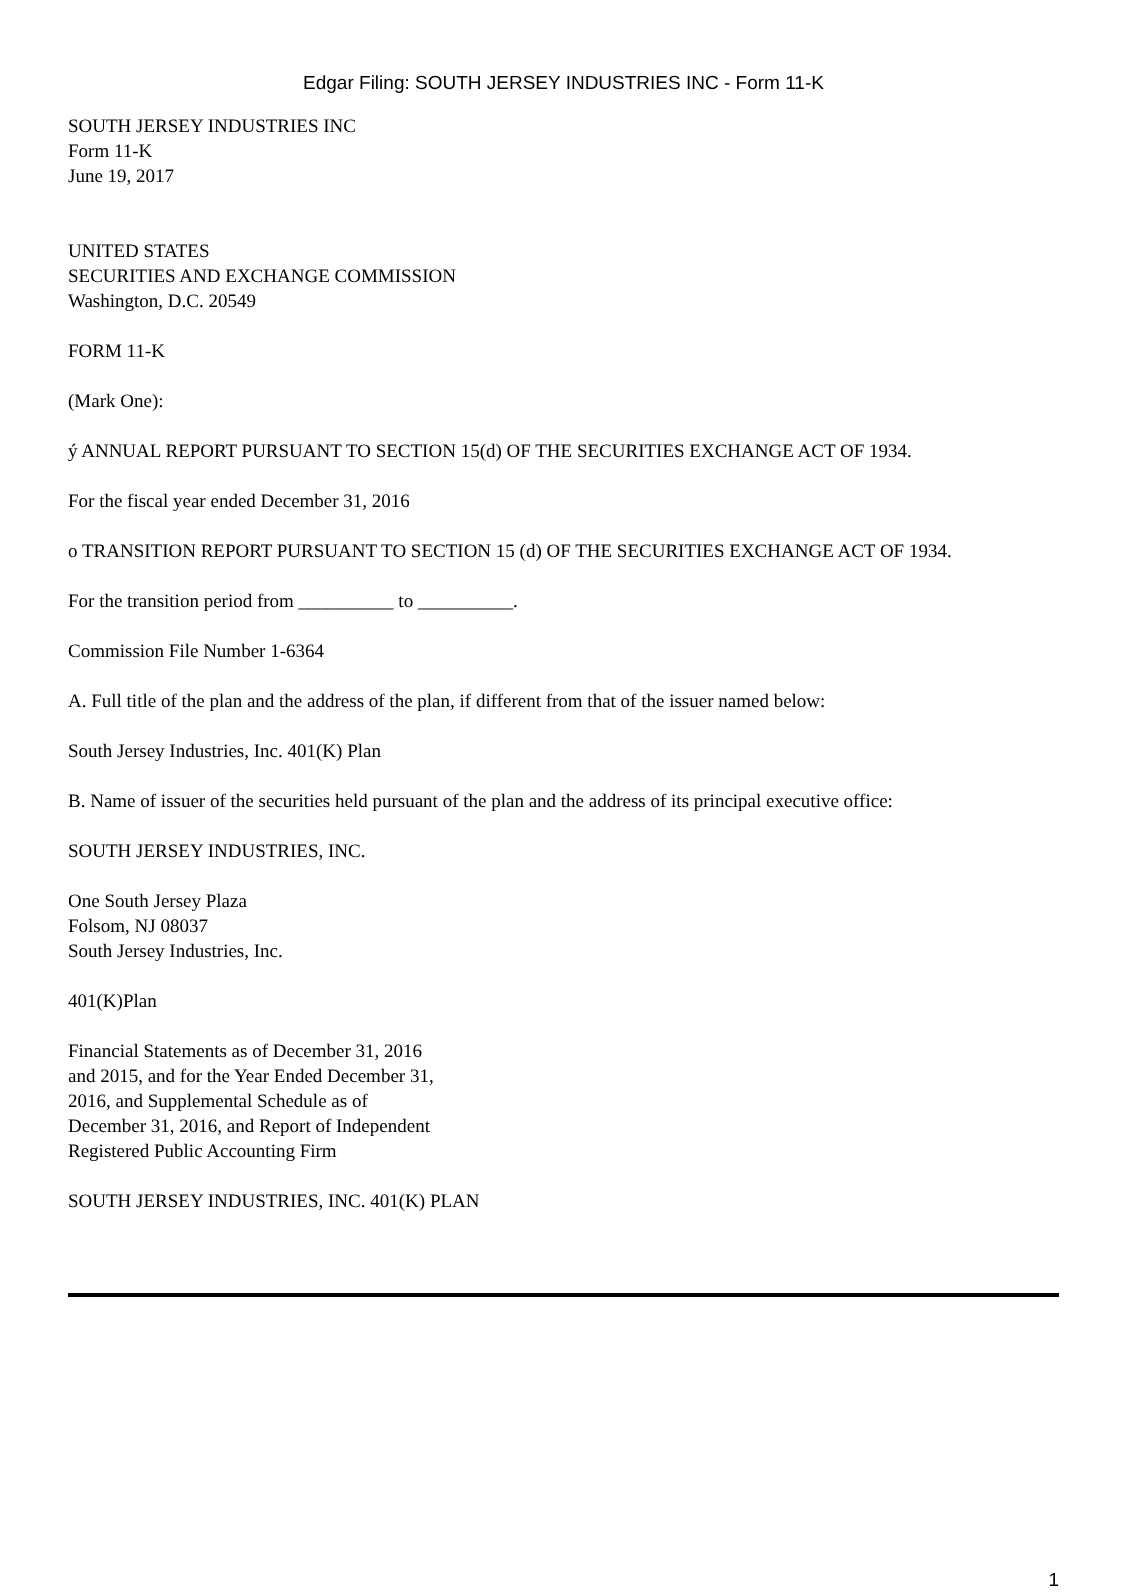Edgar Filing: SOUTH JERSEY INDUSTRIES INC - Form 11-K
SOUTH JERSEY INDUSTRIES INC
Form 11-K
June 19, 2017
UNITED STATES
SECURITIES AND EXCHANGE COMMISSION
Washington, D.C. 20549
FORM 11-K
(Mark One):
ý ANNUAL REPORT PURSUANT TO SECTION 15(d) OF THE SECURITIES EXCHANGE ACT OF 1934.
For the fiscal year ended December 31, 2016
o TRANSITION REPORT PURSUANT TO SECTION 15 (d) OF THE SECURITIES EXCHANGE ACT OF 1934.
For the transition period from __________ to __________.
Commission File Number 1-6364
A. Full title of the plan and the address of the plan, if different from that of the issuer named below:
South Jersey Industries, Inc. 401(K) Plan
B. Name of issuer of the securities held pursuant of the plan and the address of its principal executive office:
SOUTH JERSEY INDUSTRIES, INC.
One South Jersey Plaza
Folsom, NJ 08037
South Jersey Industries, Inc.
401(K)Plan
Financial Statements as of December 31, 2016
and 2015, and for the Year Ended December 31,
2016, and Supplemental Schedule as of
December 31, 2016, and Report of Independent
Registered Public Accounting Firm
SOUTH JERSEY INDUSTRIES, INC. 401(K) PLAN
1